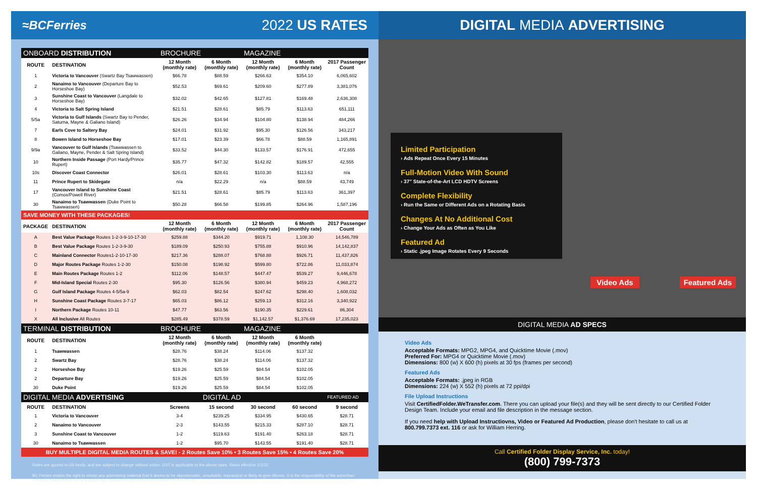≈BCFerries 2022 US RATES
| ONBOARD DISTRIBUTION | | BROCHURE | | MAGAZINE | | |
| ROUTE | DESTINATION | 12 Month (monthly rate) | 6 Month (monthly rate) | 12 Month (monthly rate) | 6 Month (monthly rate) | 2017 Passenger Count |
| 1 | Victoria to Vancouver (Swartz Bay Tsawwassen) | $66.78 | $88.59 | $266.63 | $354.10 | 6,065,602 |
| 2 | Nanaimo to Vancouver (Departure Bay to Horseshoe Bay) | $52.53 | $69.61 | $209.60 | $277.89 | 3,381,076 |
| 3 | Sunshine Coast to Vancouver (Langdale to Horseshoe Bay) | $32.02 | $42.65 | $127.81 | $169.48 | 2,636,308 |
| 4 | Victoria to Salt Spring Island | $21.51 | $28.61 | $85.79 | $113.63 | 651,111 |
| 5/5a | Victoria to Gulf Islands (Swartz Bay to Pender, Saturna, Mayne & Galiano Island) | $26.26 | $34.94 | $104.80 | $138.94 | 484,266 |
| 7 | Earls Cove to Saltery Bay | $24.01 | $31.92 | $95.30 | $126.56 | 343,217 |
| 8 | Bowen Island to Horseshoe Bay | $17.01 | $23.39 | $66.78 | $88.59 | 1,165,891 |
| 9/9a | Vancouver to Gulf Islands (Tsawwassen to Galiano, Mayne, Pender & Salt Spring Island) | $33.52 | $44.30 | $133.57 | $176.91 | 472,655 |
| 10 | Northern Inside Passage (Port Hardy/Prince Rupert) | $35.77 | $47.32 | $142.82 | $189.57 | 42,555 |
| 10s | Discover Coast Connector | $26.01 | $28.61 | $103.30 | $113.63 | n/a |
| 11 | Prince Rupert to Skidegate | n/a | $22.29 | n/a | $88.59 | 43,749 |
| 17 | Vancouver Island to Sunshine Coast (Comox/Powell River) | $21.51 | $28.61 | $85.79 | $113.63 | 361,397 |
| 30 | Nanaimo to Tsawwassen (Duke Point to Tsawwassen) | $50.28 | $66.58 | $199.85 | $264.96 | 1,587,196 |
| SAVE MONEY WITH THESE PACKAGES! | | | | | | |
| PACKAGE | DESTINATION | 12 Month (monthly rate) | 6 Month (monthly rate) | 12 Month (monthly rate) | 6 Month (monthly rate) | 2017 Passenger Count |
| A | Best Value Package Routes 1-2-3-9-10-17-30 | $259.88 | $344.20 | $919.71 | 1,108.30 | 14,546,789 |
| B | Best Value Package Routes 1-2-3-9-30 | $189.09 | $250.93 | $755.88 | $910.96 | 14,142,837 |
| C | Mainland Connector Routes1-2-10-17-30 | $217.36 | $288.07 | $768.88 | $926.71 | 11,437,826 |
| D | Major Routes Package Routes 1-2-30 | $150.08 | $198.92 | $599.80 | $722.86 | 11,033,874 |
| E | Main Routes Package Routes 1-2 | $112.06 | $148.57 | $447.47 | $539.27 | 9,446,678 |
| F | Mid-Island Special Routes 2-30 | $95.30 | $126.56 | $380.94 | $459.23 | 4,968,272 |
| G | Gulf Island Package Routes 4-5/5a-9 | $62.03 | $82.54 | $247.62 | $298.40 | 1,608,032 |
| H | Sunshine Coast Package Routes 3-7-17 | $65.03 | $86.12 | $259.13 | $312.16 | 3,340,922 |
| I | Northern Package Routes 10-11 | $47.77 | $63.56 | $190.35 | $229.61 | 86,304 |
| X | All Inclusive All Routes | $285.49 | $378.59 | $1,142.57 | $1,376.69 | 17,235,023 |
| TERMINAL DISTRIBUTION | | BROCHURE | | MAGAZINE | | |
| ROUTE | DESTINATION | 12 Month (monthly rate) | 6 Month (monthly rate) | 12 Month (monthly rate) | 6 Month (monthly rate) | |
| 1 | Tsawwassen | $28.76 | $38.24 | $114.06 | $137.32 | |
| 2 | Swartz Bay | $28.76 | $38.24 | $114.06 | $137.32 | |
| 2 | Horseshoe Bay | $19.26 | $25.59 | $84.54 | $102.05 | |
| 2 | Departure Bay | $19.26 | $25.59 | $84.54 | $102.05 | |
| 30 | Duke Point | $19.26 | $25.59 | $84.54 | $102.05 | |
| DIGITAL MEDIA ADVERTISING | | | DIGITAL AD | | | FEATURED AD |
| ROUTE | DESTINATION | Screens | 15 second | 30 second | 60 second | 9 second |
| 1 | Victoria to Vancouver | 3-4 | $239.25 | $334.95 | $430.65 | $28.71 |
| 2 | Nanaimo to Vancouver | 2-3 | $143.55 | $215.33 | $287.10 | $28.71 |
| 3 | Sunshine Coast to Vancouver | 1-2 | $119.63 | $191.40 | $263.18 | $28.71 |
| 30 | Nanaimo to Tsawwassen | 1-2 | $95.70 | $143.55 | $191.40 | $28.71 |
| BUY MULTIPLE DIGITAL MEDIA ROUTES & SAVE! - 2 Routes Save 10% • 3 Routes Save 15% • 4 Routes Save 20% | | | | | | |
Rates are quoted in US funds, and are subject to change without notice. GST is applicable to the above rates. Rates effective 1/1/22
BC Ferries retains the right to refuse any advertising material that it deems to be objectionable, unsuitable, impractical or likely to give offense. It is the responsibility of the advertiser to supply suitable material of a quality and standard of production acceptable to BC Ferries.
DIGITAL MEDIA ADVERTISING
Limited Participation
› Ads Repeat Once Every 15 Minutes
Full-Motion Video With Sound
› 37" State-of-the-Art LCD HDTV Screens
Complete Flexibility
› Run the Same or Different Ads on a Rotating Basis
Changes At No Additional Cost
› Change Your Ads as Often as You Like
Featured Ad
› Static .jpeg Image Rotates Every 9 Seconds
Video Ads Featured Ads
DIGITAL MEDIA AD SPECS
Video Ads
Acceptable Formats: MPG2, MPG4, and Quicktime Movie (.mov)
Preferred For: MPG4 or Quicktime Movie (.mov)
Dimensions: 800 (w) X 600 (h) pixels at 30 fps (frames per second)
Featured Ads
Acceptable Formats: .jpeg in RGB
Dimensions: 224 (w) X 552 (h) pixels at 72 ppi/dpi
File Upload Instructions
Visit CertifiedFolder.WeTransfer.com. There you can upload your file(s) and they will be sent directly to our Certified Folder Design Team. Include your email and file description in the message section.
If you need help with Upload Instructiovns, Video or Featured Ad Production, please don't hesitate to call us at 800.799.7373 ext. 116 or ask for William Herring.
Call Certified Folder Display Service, Inc. today!
(800) 799-7373